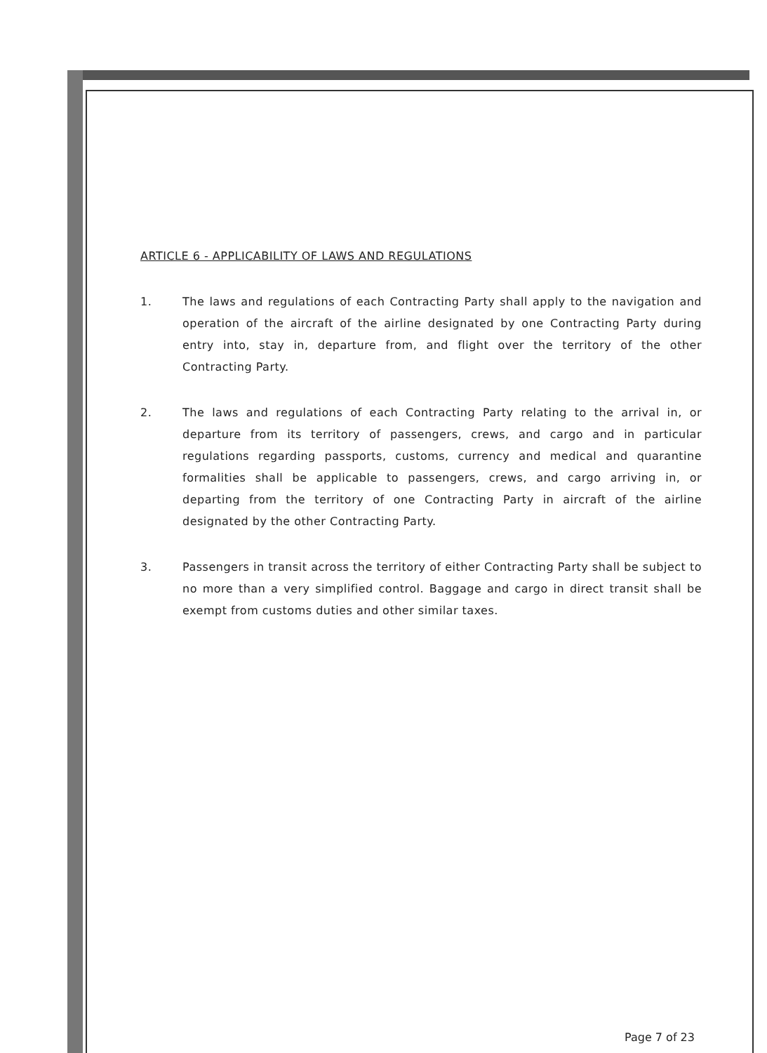ARTICLE 6 - APPLICABILITY OF LAWS AND REGULATIONS
1. The laws and regulations of each Contracting Party shall apply to the navigation and operation of the aircraft of the airline designated by one Contracting Party during entry into, stay in, departure from, and flight over the territory of the other Contracting Party.
2. The laws and regulations of each Contracting Party relating to the arrival in, or departure from its territory of passengers, crews, and cargo and in particular regulations regarding passports, customs, currency and medical and quarantine formalities shall be applicable to passengers, crews, and cargo arriving in, or departing from the territory of one Contracting Party in aircraft of the airline designated by the other Contracting Party.
3. Passengers in transit across the territory of either Contracting Party shall be subject to no more than a very simplified control. Baggage and cargo in direct transit shall be exempt from customs duties and other similar taxes.
Page 7 of 23